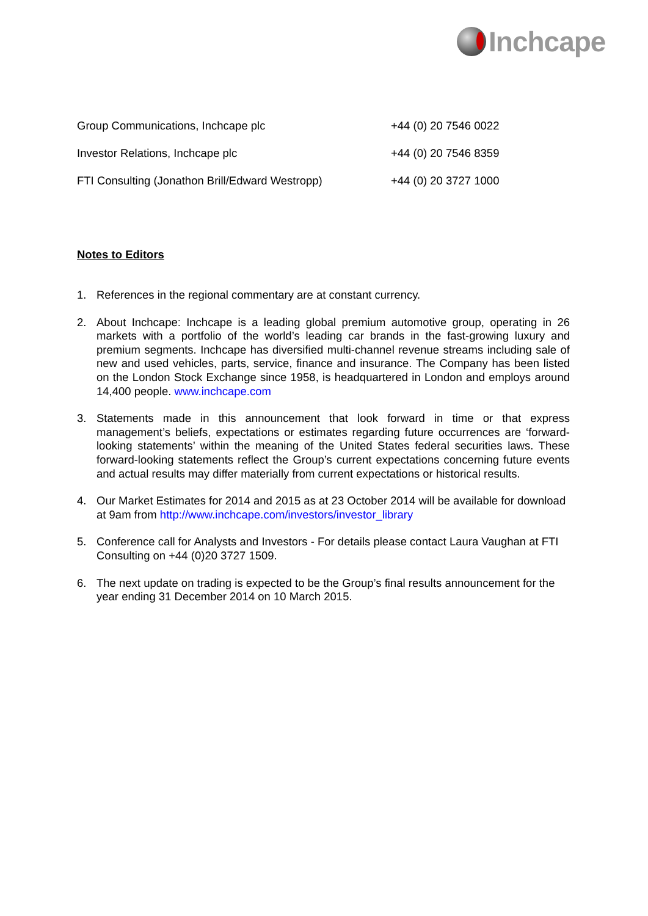Inchcape
| Group Communications, Inchcape plc | +44 (0) 20 7546 0022 |
| Investor Relations, Inchcape plc | +44 (0) 20 7546 8359 |
| FTI Consulting (Jonathon Brill/Edward Westropp) | +44 (0) 20 3727 1000 |
Notes to Editors
1. References in the regional commentary are at constant currency.
2. About Inchcape: Inchcape is a leading global premium automotive group, operating in 26 markets with a portfolio of the world’s leading car brands in the fast-growing luxury and premium segments. Inchcape has diversified multi-channel revenue streams including sale of new and used vehicles, parts, service, finance and insurance. The Company has been listed on the London Stock Exchange since 1958, is headquartered in London and employs around 14,400 people. www.inchcape.com
3. Statements made in this announcement that look forward in time or that express management’s beliefs, expectations or estimates regarding future occurrences are ‘forward-looking statements’ within the meaning of the United States federal securities laws. These forward-looking statements reflect the Group’s current expectations concerning future events and actual results may differ materially from current expectations or historical results.
4. Our Market Estimates for 2014 and 2015 as at 23 October 2014 will be available for download at 9am from http://www.inchcape.com/investors/investor_library
5. Conference call for Analysts and Investors - For details please contact Laura Vaughan at FTI Consulting on +44 (0)20 3727 1509.
6. The next update on trading is expected to be the Group’s final results announcement for the year ending 31 December 2014 on 10 March 2015.